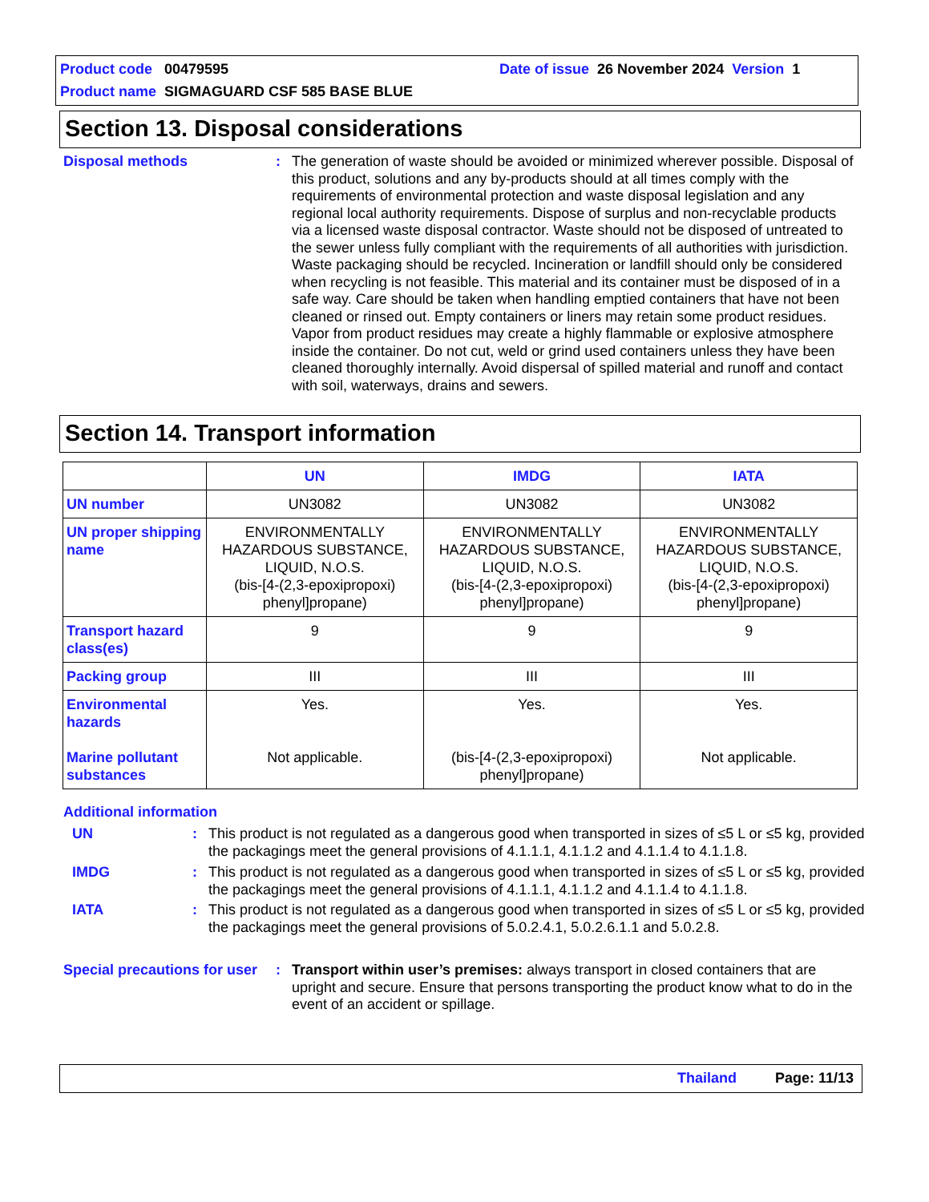Product code 00479595 Date of issue 26 November 2024 Version 1
Product name SIGMAGUARD CSF 585 BASE BLUE
Section 13. Disposal considerations
Disposal methods : The generation of waste should be avoided or minimized wherever possible. Disposal of this product, solutions and any by-products should at all times comply with the requirements of environmental protection and waste disposal legislation and any regional local authority requirements. Dispose of surplus and non-recyclable products via a licensed waste disposal contractor. Waste should not be disposed of untreated to the sewer unless fully compliant with the requirements of all authorities with jurisdiction. Waste packaging should be recycled. Incineration or landfill should only be considered when recycling is not feasible. This material and its container must be disposed of in a safe way. Care should be taken when handling emptied containers that have not been cleaned or rinsed out. Empty containers or liners may retain some product residues. Vapor from product residues may create a highly flammable or explosive atmosphere inside the container. Do not cut, weld or grind used containers unless they have been cleaned thoroughly internally. Avoid dispersal of spilled material and runoff and contact with soil, waterways, drains and sewers.
Section 14. Transport information
| | UN | IMDG | IATA |
| --- | --- | --- | --- |
| UN number | UN3082 | UN3082 | UN3082 |
| UN proper shipping name | ENVIRONMENTALLY HAZARDOUS SUBSTANCE, LIQUID, N.O.S. (bis-[4-(2,3-epoxipropoxi) phenyl]propane) | ENVIRONMENTALLY HAZARDOUS SUBSTANCE, LIQUID, N.O.S. (bis-[4-(2,3-epoxipropoxi) phenyl]propane) | ENVIRONMENTALLY HAZARDOUS SUBSTANCE, LIQUID, N.O.S. (bis-[4-(2,3-epoxipropoxi) phenyl]propane) |
| Transport hazard class(es) | 9 | 9 | 9 |
| Packing group | III | III | III |
| Environmental hazards Marine pollutant substances | Yes. Not applicable. | Yes. (bis-[4-(2,3-epoxipropoxi) phenyl]propane) | Yes. Not applicable. |
Additional information
UN : This product is not regulated as a dangerous good when transported in sizes of ≤5 L or ≤5 kg, provided the packagings meet the general provisions of 4.1.1.1, 4.1.1.2 and 4.1.1.4 to 4.1.1.8.
IMDG : This product is not regulated as a dangerous good when transported in sizes of ≤5 L or ≤5 kg, provided the packagings meet the general provisions of 4.1.1.1, 4.1.1.2 and 4.1.1.4 to 4.1.1.8.
IATA : This product is not regulated as a dangerous good when transported in sizes of ≤5 L or ≤5 kg, provided the packagings meet the general provisions of 5.0.2.4.1, 5.0.2.6.1.1 and 5.0.2.8.
Special precautions for user
: Transport within user’s premises: always transport in closed containers that are upright and secure. Ensure that persons transporting the product know what to do in the event of an accident or spillage.
Thailand Page: 11/13